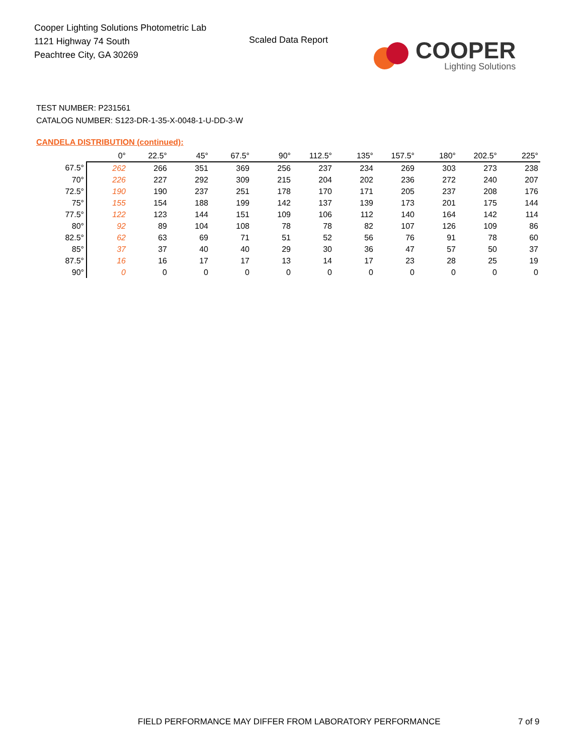Cooper Lighting Solutions Photometric Lab
1121 Highway 74 South
Peachtree City, GA 30269
Scaled Data Report
COOPER
Lighting Solutions
TEST NUMBER: P231561
CATALOG NUMBER: S123-DR-1-35-X-0048-1-U-DD-3-W
CANDELA DISTRIBUTION (continued):
| | 0° | 22.5° | 45° | 67.5° | 90° | 112.5° | 135° | 157.5° | 180° | 202.5° | 225° |
| --- | --- | --- | --- | --- | --- | --- | --- | --- | --- | --- | --- |
| 67.5° | 262 | 266 | 351 | 369 | 256 | 237 | 234 | 269 | 303 | 273 | 238 |
| 70° | 226 | 227 | 292 | 309 | 215 | 204 | 202 | 236 | 272 | 240 | 207 |
| 72.5° | 190 | 190 | 237 | 251 | 178 | 170 | 171 | 205 | 237 | 208 | 176 |
| 75° | 155 | 154 | 188 | 199 | 142 | 137 | 139 | 173 | 201 | 175 | 144 |
| 77.5° | 122 | 123 | 144 | 151 | 109 | 106 | 112 | 140 | 164 | 142 | 114 |
| 80° | 92 | 89 | 104 | 108 | 78 | 78 | 82 | 107 | 126 | 109 | 86 |
| 82.5° | 62 | 63 | 69 | 71 | 51 | 52 | 56 | 76 | 91 | 78 | 60 |
| 85° | 37 | 37 | 40 | 40 | 29 | 30 | 36 | 47 | 57 | 50 | 37 |
| 87.5° | 16 | 16 | 17 | 17 | 13 | 14 | 17 | 23 | 28 | 25 | 19 |
| 90° | 0 | 0 | 0 | 0 | 0 | 0 | 0 | 0 | 0 | 0 | 0 |
FIELD PERFORMANCE MAY DIFFER FROM LABORATORY PERFORMANCE
7 of 9